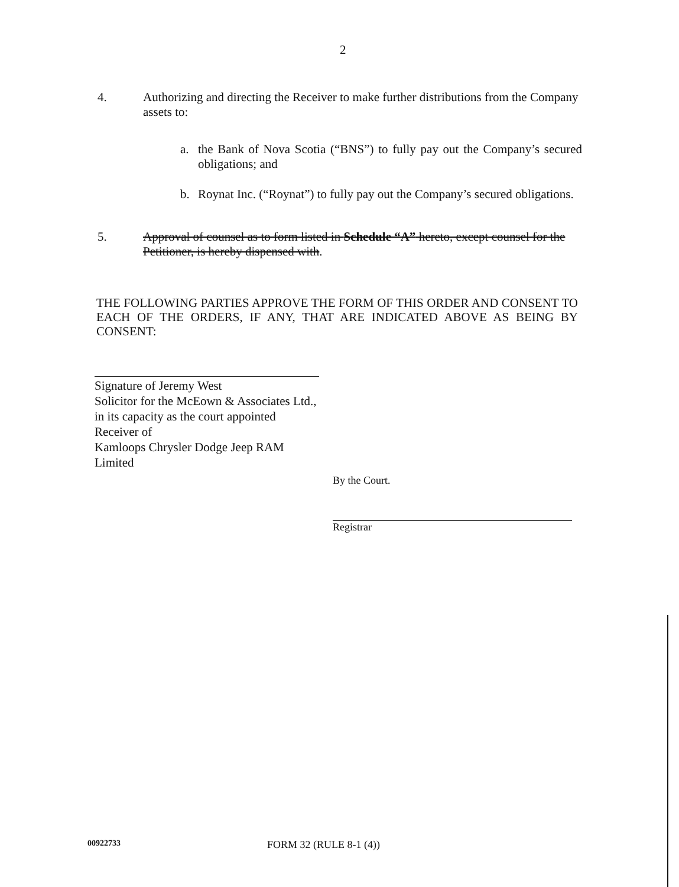2
4. Authorizing and directing the Receiver to make further distributions from the Company assets to:
a. the Bank of Nova Scotia (“BNS”) to fully pay out the Company’s secured obligations; and
b. Roynat Inc. (“Roynat”) to fully pay out the Company’s secured obligations.
5. Approval of counsel as to form listed in Schedule “A” hereto, except counsel for the Petitioner, is hereby dispensed with.
THE FOLLOWING PARTIES APPROVE THE FORM OF THIS ORDER AND CONSENT TO EACH OF THE ORDERS, IF ANY, THAT ARE INDICATED ABOVE AS BEING BY CONSENT:
Signature of Jeremy West
Solicitor for the McEown & Associates Ltd.,
in its capacity as the court appointed Receiver of
Kamloops Chrysler Dodge Jeep RAM Limited
By the Court.
Registrar
00922733 FORM 32 (RULE 8-1 (4))